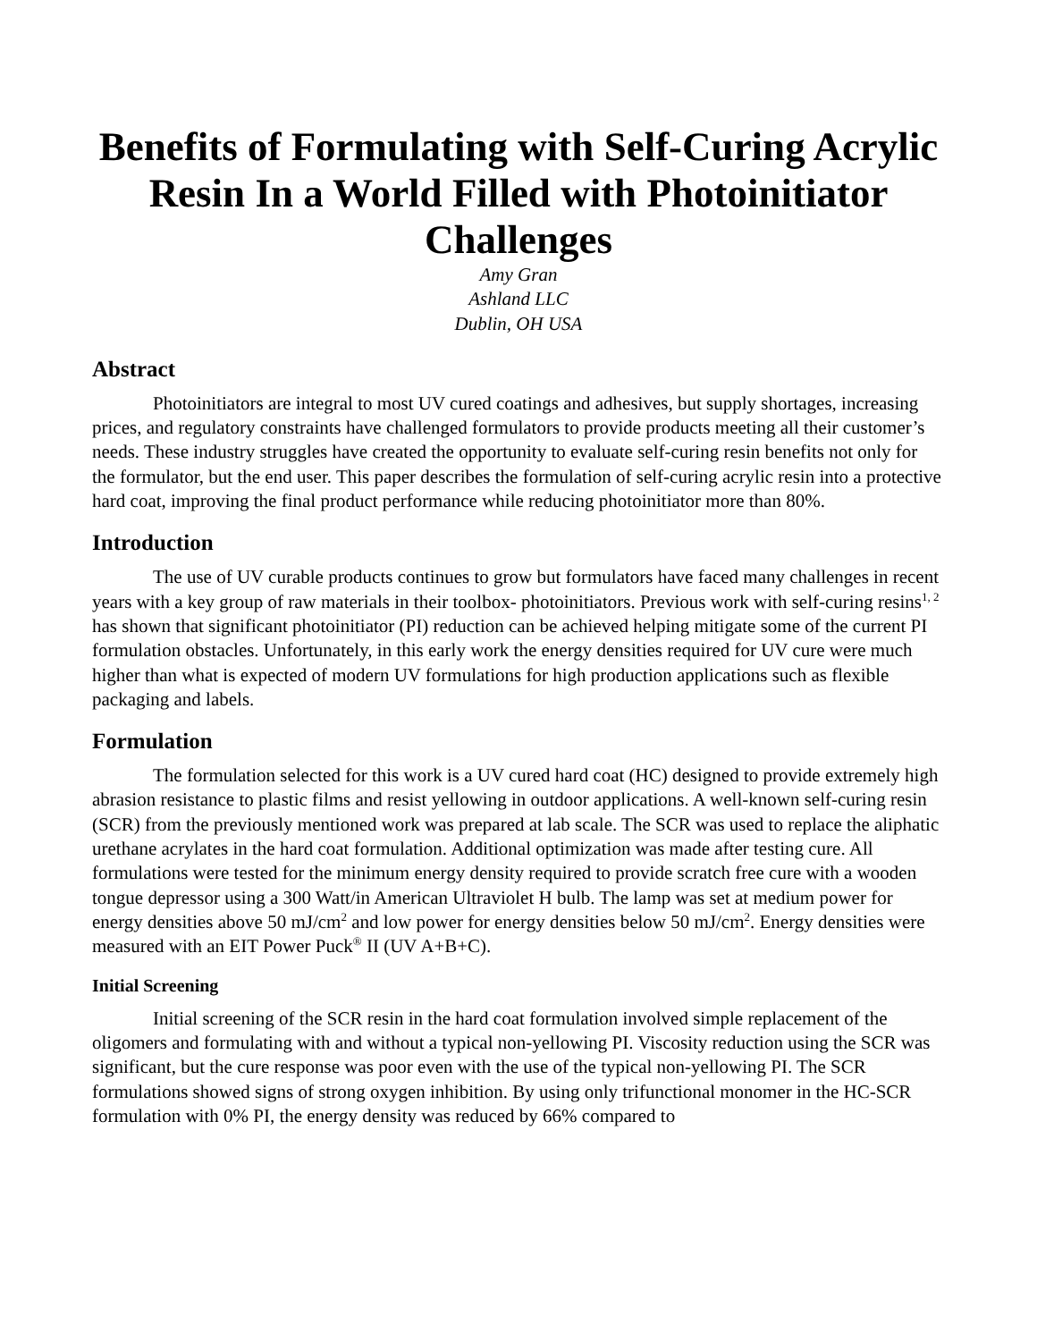Benefits of Formulating with Self-Curing Acrylic Resin In a World Filled with Photoinitiator Challenges
Amy Gran
Ashland LLC
Dublin, OH USA
Abstract
Photoinitiators are integral to most UV cured coatings and adhesives, but supply shortages, increasing prices, and regulatory constraints have challenged formulators to provide products meeting all their customer’s needs. These industry struggles have created the opportunity to evaluate self-curing resin benefits not only for the formulator, but the end user. This paper describes the formulation of self-curing acrylic resin into a protective hard coat, improving the final product performance while reducing photoinitiator more than 80%.
Introduction
The use of UV curable products continues to grow but formulators have faced many challenges in recent years with a key group of raw materials in their toolbox- photoinitiators. Previous work with self-curing resins<sup>1, 2</sup> has shown that significant photoinitiator (PI) reduction can be achieved helping mitigate some of the current PI formulation obstacles. Unfortunately, in this early work the energy densities required for UV cure were much higher than what is expected of modern UV formulations for high production applications such as flexible packaging and labels.
Formulation
The formulation selected for this work is a UV cured hard coat (HC) designed to provide extremely high abrasion resistance to plastic films and resist yellowing in outdoor applications. A well-known self-curing resin (SCR) from the previously mentioned work was prepared at lab scale. The SCR was used to replace the aliphatic urethane acrylates in the hard coat formulation. Additional optimization was made after testing cure. All formulations were tested for the minimum energy density required to provide scratch free cure with a wooden tongue depressor using a 300 Watt/in American Ultraviolet H bulb. The lamp was set at medium power for energy densities above 50 mJ/cm<sup>2</sup> and low power for energy densities below 50 mJ/cm<sup>2</sup>. Energy densities were measured with an EIT Power Puck<sup>®</sup> II (UV A+B+C).
Initial Screening
Initial screening of the SCR resin in the hard coat formulation involved simple replacement of the oligomers and formulating with and without a typical non-yellowing PI. Viscosity reduction using the SCR was significant, but the cure response was poor even with the use of the typical non-yellowing PI. The SCR formulations showed signs of strong oxygen inhibition. By using only trifunctional monomer in the HC-SCR formulation with 0% PI, the energy density was reduced by 66% compared to